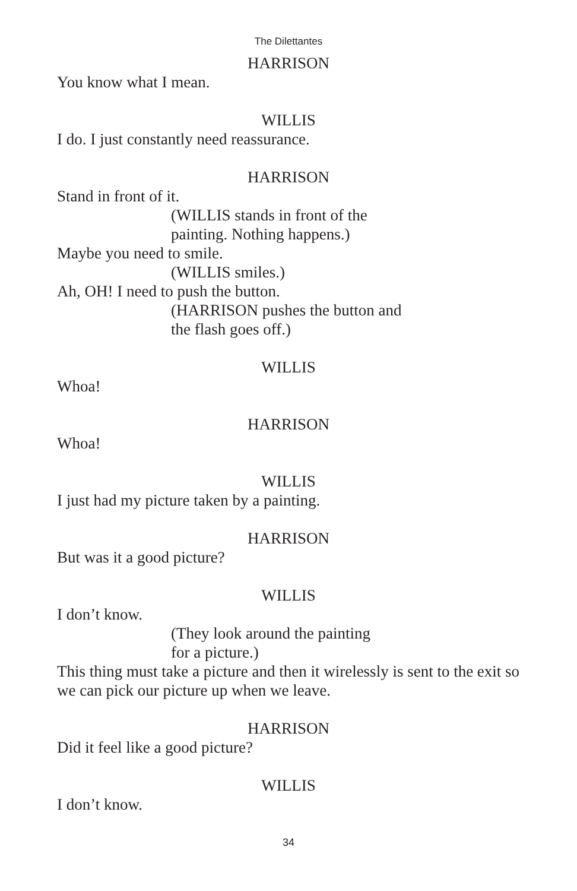The Dilettantes
HARRISON
You know what I mean.
WILLIS
I do. I just constantly need reassurance.
HARRISON
Stand in front of it.
(WILLIS stands in front of the
painting. Nothing happens.)
Maybe you need to smile.
(WILLIS smiles.)
Ah, OH! I need to push the button.
(HARRISON pushes the button and
the flash goes off.)
WILLIS
Whoa!
HARRISON
Whoa!
WILLIS
I just had my picture taken by a painting.
HARRISON
But was it a good picture?
WILLIS
I don’t know.
(They look around the painting
for a picture.)
This thing must take a picture and then it wirelessly is sent to the exit so we can pick our picture up when we leave.
HARRISON
Did it feel like a good picture?
WILLIS
I don’t know.
34